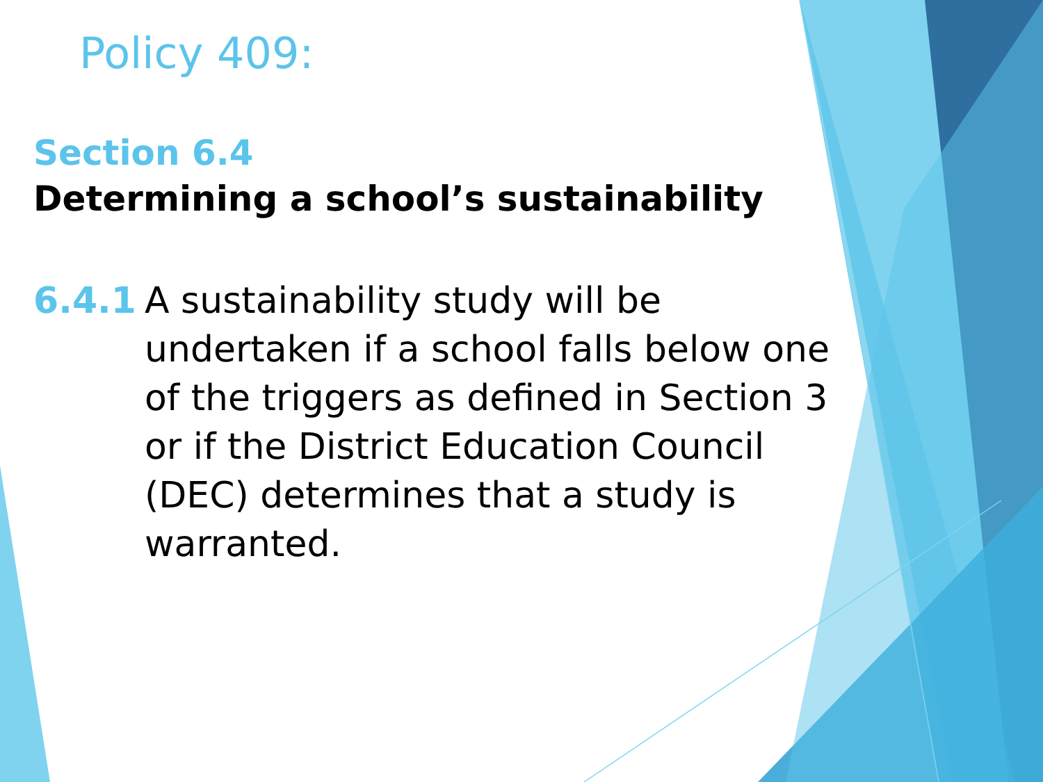Policy 409:
Section 6.4
Determining a school’s sustainability
6.4.1 A sustainability study will be undertaken if a school falls below one of the triggers as defined in Section 3 or if the District Education Council (DEC) determines that a study is warranted.